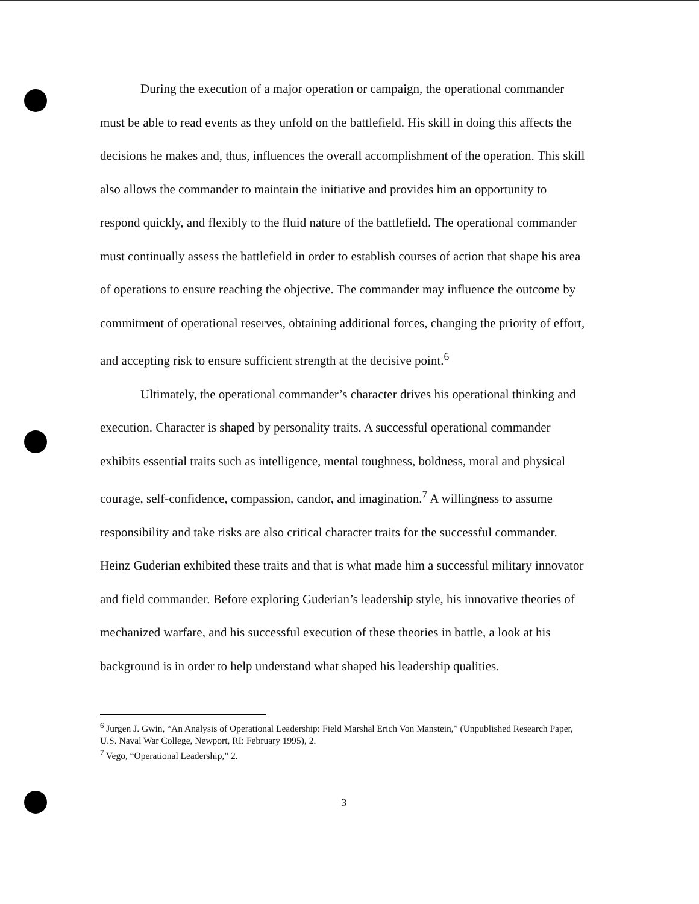During the execution of a major operation or campaign, the operational commander must be able to read events as they unfold on the battlefield. His skill in doing this affects the decisions he makes and, thus, influences the overall accomplishment of the operation. This skill also allows the commander to maintain the initiative and provides him an opportunity to respond quickly, and flexibly to the fluid nature of the battlefield. The operational commander must continually assess the battlefield in order to establish courses of action that shape his area of operations to ensure reaching the objective. The commander may influence the outcome by commitment of operational reserves, obtaining additional forces, changing the priority of effort, and accepting risk to ensure sufficient strength at the decisive point.<sup>6</sup>
Ultimately, the operational commander’s character drives his operational thinking and execution. Character is shaped by personality traits. A successful operational commander exhibits essential traits such as intelligence, mental toughness, boldness, moral and physical courage, self-confidence, compassion, candor, and imagination.<sup>7</sup> A willingness to assume responsibility and take risks are also critical character traits for the successful commander. Heinz Guderian exhibited these traits and that is what made him a successful military innovator and field commander. Before exploring Guderian’s leadership style, his innovative theories of mechanized warfare, and his successful execution of these theories in battle, a look at his background is in order to help understand what shaped his leadership qualities.
<sup>6</sup> Jurgen J. Gwin, “An Analysis of Operational Leadership: Field Marshal Erich Von Manstein,” (Unpublished Research Paper, U.S. Naval War College, Newport, RI: February 1995), 2.
<sup>7</sup> Vego, “Operational Leadership,” 2.
3